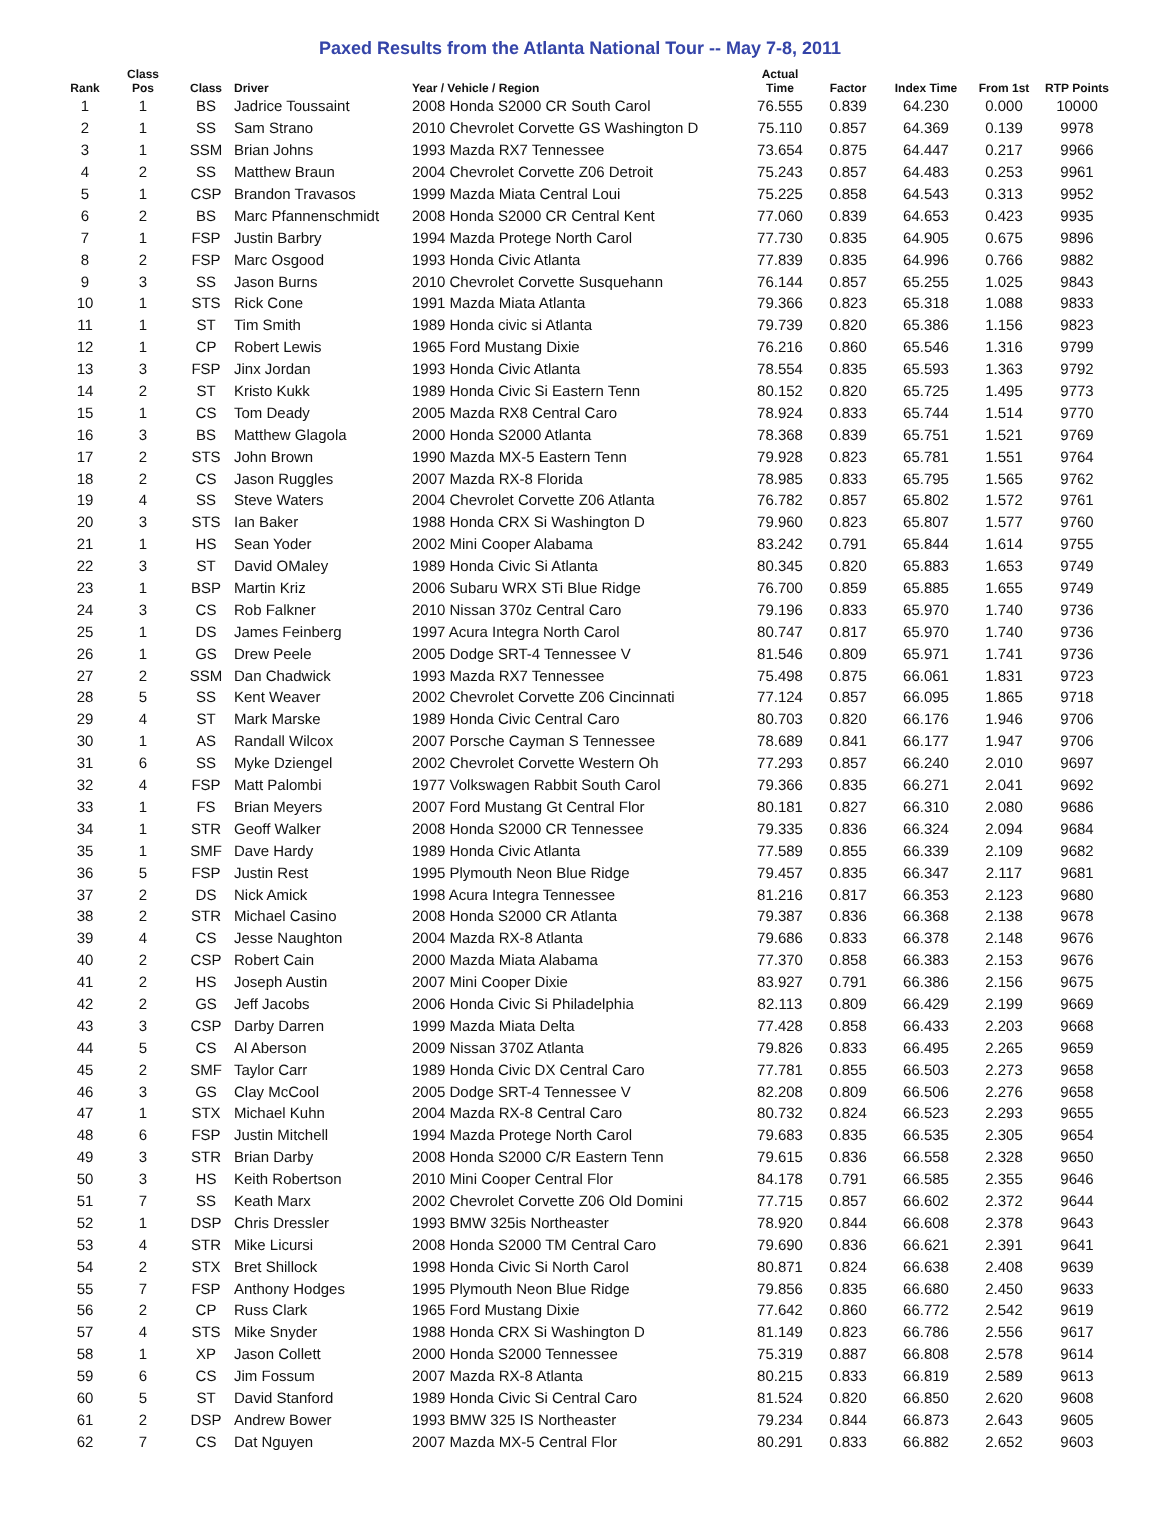Paxed Results from the Atlanta National Tour -- May 7-8, 2011
| Rank | Class Pos | Class | Driver | Year / Vehicle / Region | Actual Time | Factor | Index Time | From 1st | RTP Points |
| --- | --- | --- | --- | --- | --- | --- | --- | --- | --- |
| 1 | 1 | BS | Jadrice Toussaint | 2008 Honda S2000 CR South Carol | 76.555 | 0.839 | 64.230 | 0.000 | 10000 |
| 2 | 1 | SS | Sam Strano | 2010 Chevrolet Corvette GS Washington D | 75.110 | 0.857 | 64.369 | 0.139 | 9978 |
| 3 | 1 | SSM | Brian Johns | 1993 Mazda RX7 Tennessee | 73.654 | 0.875 | 64.447 | 0.217 | 9966 |
| 4 | 2 | SS | Matthew Braun | 2004 Chevrolet Corvette Z06 Detroit | 75.243 | 0.857 | 64.483 | 0.253 | 9961 |
| 5 | 1 | CSP | Brandon Travasos | 1999 Mazda Miata Central Loui | 75.225 | 0.858 | 64.543 | 0.313 | 9952 |
| 6 | 2 | BS | Marc Pfannenschmidt | 2008 Honda S2000 CR Central Kent | 77.060 | 0.839 | 64.653 | 0.423 | 9935 |
| 7 | 1 | FSP | Justin Barbry | 1994 Mazda Protege North Carol | 77.730 | 0.835 | 64.905 | 0.675 | 9896 |
| 8 | 2 | FSP | Marc Osgood | 1993 Honda Civic Atlanta | 77.839 | 0.835 | 64.996 | 0.766 | 9882 |
| 9 | 3 | SS | Jason Burns | 2010 Chevrolet Corvette Susquehann | 76.144 | 0.857 | 65.255 | 1.025 | 9843 |
| 10 | 1 | STS | Rick Cone | 1991 Mazda Miata Atlanta | 79.366 | 0.823 | 65.318 | 1.088 | 9833 |
| 11 | 1 | ST | Tim Smith | 1989 Honda civic si Atlanta | 79.739 | 0.820 | 65.386 | 1.156 | 9823 |
| 12 | 1 | CP | Robert Lewis | 1965 Ford Mustang Dixie | 76.216 | 0.860 | 65.546 | 1.316 | 9799 |
| 13 | 3 | FSP | Jinx Jordan | 1993 Honda Civic Atlanta | 78.554 | 0.835 | 65.593 | 1.363 | 9792 |
| 14 | 2 | ST | Kristo Kukk | 1989 Honda Civic Si Eastern Tenn | 80.152 | 0.820 | 65.725 | 1.495 | 9773 |
| 15 | 1 | CS | Tom Deady | 2005 Mazda RX8 Central Caro | 78.924 | 0.833 | 65.744 | 1.514 | 9770 |
| 16 | 3 | BS | Matthew Glagola | 2000 Honda S2000 Atlanta | 78.368 | 0.839 | 65.751 | 1.521 | 9769 |
| 17 | 2 | STS | John Brown | 1990 Mazda MX-5 Eastern Tenn | 79.928 | 0.823 | 65.781 | 1.551 | 9764 |
| 18 | 2 | CS | Jason Ruggles | 2007 Mazda RX-8 Florida | 78.985 | 0.833 | 65.795 | 1.565 | 9762 |
| 19 | 4 | SS | Steve Waters | 2004 Chevrolet Corvette Z06 Atlanta | 76.782 | 0.857 | 65.802 | 1.572 | 9761 |
| 20 | 3 | STS | Ian Baker | 1988 Honda CRX Si Washington D | 79.960 | 0.823 | 65.807 | 1.577 | 9760 |
| 21 | 1 | HS | Sean Yoder | 2002 Mini Cooper Alabama | 83.242 | 0.791 | 65.844 | 1.614 | 9755 |
| 22 | 3 | ST | David OMaley | 1989 Honda Civic Si Atlanta | 80.345 | 0.820 | 65.883 | 1.653 | 9749 |
| 23 | 1 | BSP | Martin Kriz | 2006 Subaru WRX STi Blue Ridge | 76.700 | 0.859 | 65.885 | 1.655 | 9749 |
| 24 | 3 | CS | Rob Falkner | 2010 Nissan 370z Central Caro | 79.196 | 0.833 | 65.970 | 1.740 | 9736 |
| 25 | 1 | DS | James Feinberg | 1997 Acura Integra North Carol | 80.747 | 0.817 | 65.970 | 1.740 | 9736 |
| 26 | 1 | GS | Drew Peele | 2005 Dodge SRT-4 Tennessee V | 81.546 | 0.809 | 65.971 | 1.741 | 9736 |
| 27 | 2 | SSM | Dan Chadwick | 1993 Mazda RX7 Tennessee | 75.498 | 0.875 | 66.061 | 1.831 | 9723 |
| 28 | 5 | SS | Kent Weaver | 2002 Chevrolet Corvette Z06 Cincinnati | 77.124 | 0.857 | 66.095 | 1.865 | 9718 |
| 29 | 4 | ST | Mark Marske | 1989 Honda Civic Central Caro | 80.703 | 0.820 | 66.176 | 1.946 | 9706 |
| 30 | 1 | AS | Randall Wilcox | 2007 Porsche Cayman S Tennessee | 78.689 | 0.841 | 66.177 | 1.947 | 9706 |
| 31 | 6 | SS | Myke Dziengel | 2002 Chevrolet Corvette Western Oh | 77.293 | 0.857 | 66.240 | 2.010 | 9697 |
| 32 | 4 | FSP | Matt Palombi | 1977 Volkswagen Rabbit South Carol | 79.366 | 0.835 | 66.271 | 2.041 | 9692 |
| 33 | 1 | FS | Brian Meyers | 2007 Ford Mustang Gt Central Flor | 80.181 | 0.827 | 66.310 | 2.080 | 9686 |
| 34 | 1 | STR | Geoff Walker | 2008 Honda S2000 CR Tennessee | 79.335 | 0.836 | 66.324 | 2.094 | 9684 |
| 35 | 1 | SMF | Dave Hardy | 1989 Honda Civic Atlanta | 77.589 | 0.855 | 66.339 | 2.109 | 9682 |
| 36 | 5 | FSP | Justin Rest | 1995 Plymouth Neon Blue Ridge | 79.457 | 0.835 | 66.347 | 2.117 | 9681 |
| 37 | 2 | DS | Nick Amick | 1998 Acura Integra Tennessee | 81.216 | 0.817 | 66.353 | 2.123 | 9680 |
| 38 | 2 | STR | Michael Casino | 2008 Honda S2000 CR Atlanta | 79.387 | 0.836 | 66.368 | 2.138 | 9678 |
| 39 | 4 | CS | Jesse Naughton | 2004 Mazda RX-8 Atlanta | 79.686 | 0.833 | 66.378 | 2.148 | 9676 |
| 40 | 2 | CSP | Robert Cain | 2000 Mazda Miata Alabama | 77.370 | 0.858 | 66.383 | 2.153 | 9676 |
| 41 | 2 | HS | Joseph Austin | 2007 Mini Cooper Dixie | 83.927 | 0.791 | 66.386 | 2.156 | 9675 |
| 42 | 2 | GS | Jeff Jacobs | 2006 Honda Civic Si Philadelphia | 82.113 | 0.809 | 66.429 | 2.199 | 9669 |
| 43 | 3 | CSP | Darby Darren | 1999 Mazda Miata Delta | 77.428 | 0.858 | 66.433 | 2.203 | 9668 |
| 44 | 5 | CS | Al Aberson | 2009 Nissan 370Z Atlanta | 79.826 | 0.833 | 66.495 | 2.265 | 9659 |
| 45 | 2 | SMF | Taylor Carr | 1989 Honda Civic DX Central Caro | 77.781 | 0.855 | 66.503 | 2.273 | 9658 |
| 46 | 3 | GS | Clay McCool | 2005 Dodge SRT-4 Tennessee V | 82.208 | 0.809 | 66.506 | 2.276 | 9658 |
| 47 | 1 | STX | Michael Kuhn | 2004 Mazda RX-8 Central Caro | 80.732 | 0.824 | 66.523 | 2.293 | 9655 |
| 48 | 6 | FSP | Justin Mitchell | 1994 Mazda Protege North Carol | 79.683 | 0.835 | 66.535 | 2.305 | 9654 |
| 49 | 3 | STR | Brian Darby | 2008 Honda S2000 C/R Eastern Tenn | 79.615 | 0.836 | 66.558 | 2.328 | 9650 |
| 50 | 3 | HS | Keith Robertson | 2010 Mini Cooper Central Flor | 84.178 | 0.791 | 66.585 | 2.355 | 9646 |
| 51 | 7 | SS | Keath Marx | 2002 Chevrolet Corvette Z06 Old Domini | 77.715 | 0.857 | 66.602 | 2.372 | 9644 |
| 52 | 1 | DSP | Chris Dressler | 1993 BMW 325is Northeaster | 78.920 | 0.844 | 66.608 | 2.378 | 9643 |
| 53 | 4 | STR | Mike Licursi | 2008 Honda S2000 TM Central Caro | 79.690 | 0.836 | 66.621 | 2.391 | 9641 |
| 54 | 2 | STX | Bret Shillock | 1998 Honda Civic Si North Carol | 80.871 | 0.824 | 66.638 | 2.408 | 9639 |
| 55 | 7 | FSP | Anthony Hodges | 1995 Plymouth Neon Blue Ridge | 79.856 | 0.835 | 66.680 | 2.450 | 9633 |
| 56 | 2 | CP | Russ Clark | 1965 Ford Mustang Dixie | 77.642 | 0.860 | 66.772 | 2.542 | 9619 |
| 57 | 4 | STS | Mike Snyder | 1988 Honda CRX Si Washington D | 81.149 | 0.823 | 66.786 | 2.556 | 9617 |
| 58 | 1 | XP | Jason Collett | 2000 Honda S2000 Tennessee | 75.319 | 0.887 | 66.808 | 2.578 | 9614 |
| 59 | 6 | CS | Jim Fossum | 2007 Mazda RX-8 Atlanta | 80.215 | 0.833 | 66.819 | 2.589 | 9613 |
| 60 | 5 | ST | David Stanford | 1989 Honda Civic Si Central Caro | 81.524 | 0.820 | 66.850 | 2.620 | 9608 |
| 61 | 2 | DSP | Andrew Bower | 1993 BMW 325 IS Northeaster | 79.234 | 0.844 | 66.873 | 2.643 | 9605 |
| 62 | 7 | CS | Dat Nguyen | 2007 Mazda MX-5 Central Flor | 80.291 | 0.833 | 66.882 | 2.652 | 9603 |